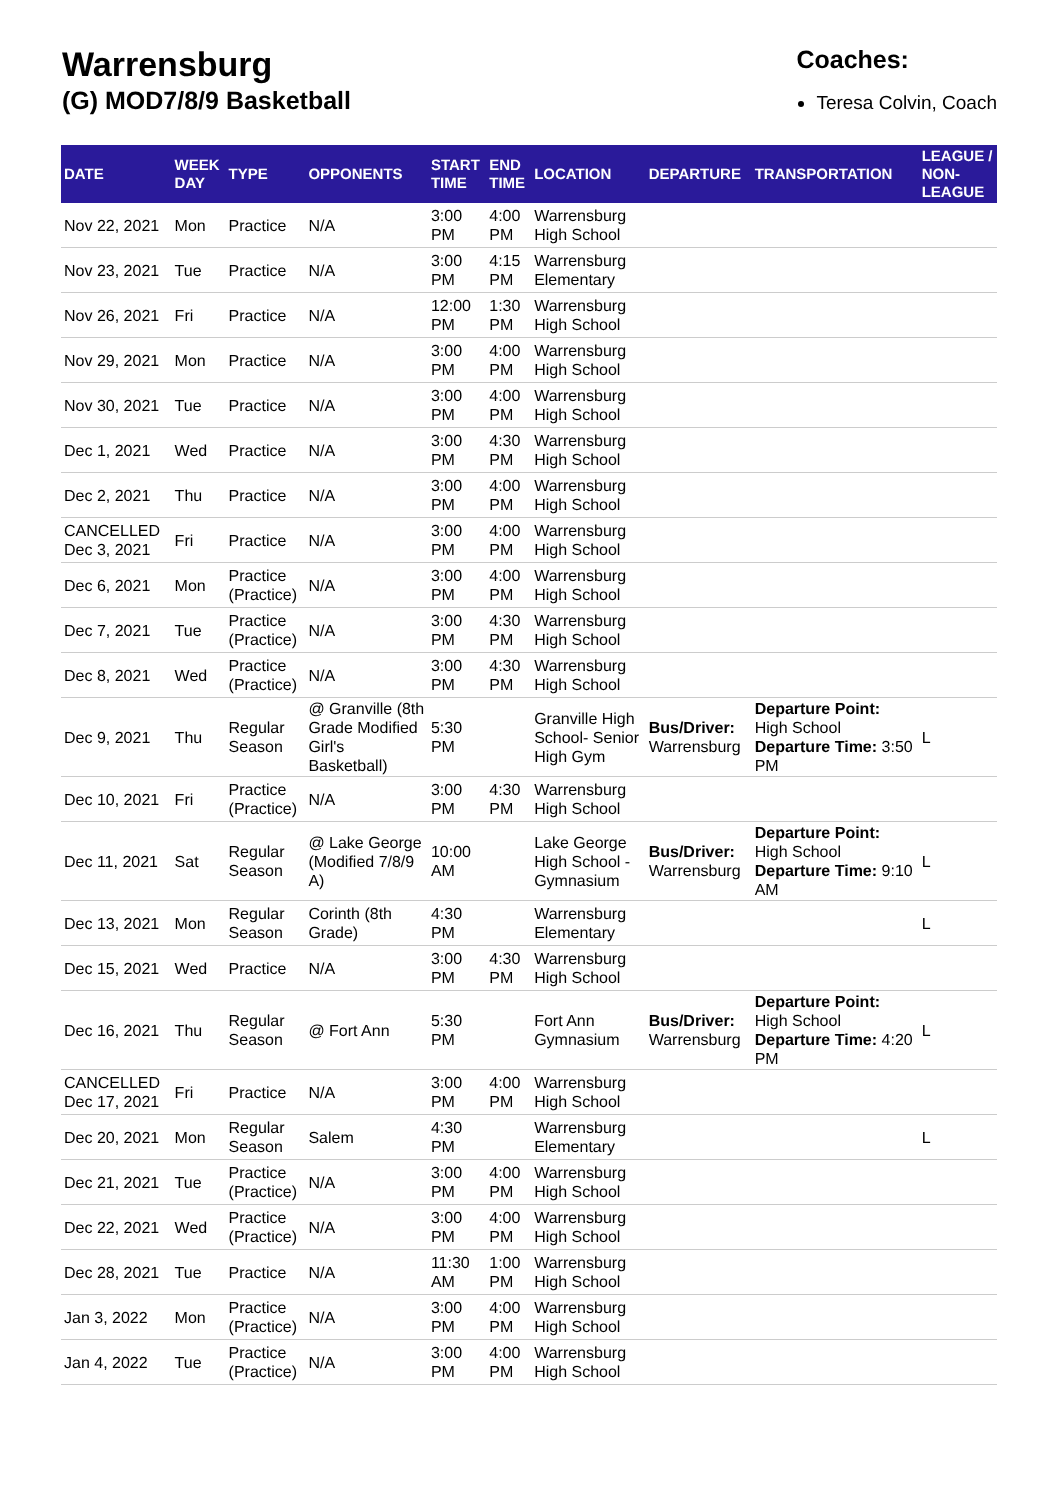Warrensburg
(G) MOD7/8/9 Basketball
Coaches:
Teresa Colvin, Coach
| DATE | WEEK DAY | TYPE | OPPONENTS | START TIME | END TIME | LOCATION | DEPARTURE | TRANSPORTATION | LEAGUE / NON-LEAGUE |
| --- | --- | --- | --- | --- | --- | --- | --- | --- | --- |
| Nov 22, 2021 | Mon | Practice | N/A | 3:00 PM | 4:00 PM | Warrensburg High School | | | |
| Nov 23, 2021 | Tue | Practice | N/A | 3:00 PM | 4:15 PM | Warrensburg Elementary | | | |
| Nov 26, 2021 | Fri | Practice | N/A | 12:00 PM | 1:30 PM | Warrensburg High School | | | |
| Nov 29, 2021 | Mon | Practice | N/A | 3:00 PM | 4:00 PM | Warrensburg High School | | | |
| Nov 30, 2021 | Tue | Practice | N/A | 3:00 PM | 4:00 PM | Warrensburg High School | | | |
| Dec 1, 2021 | Wed | Practice | N/A | 3:00 PM | 4:30 PM | Warrensburg High School | | | |
| Dec 2, 2021 | Thu | Practice | N/A | 3:00 PM | 4:00 PM | Warrensburg High School | | | |
| CANCELLED Dec 3, 2021 | Fri | Practice | N/A | 3:00 PM | 4:00 PM | Warrensburg High School | | | |
| Dec 6, 2021 | Mon | Practice (Practice) | N/A | 3:00 PM | 4:00 PM | Warrensburg High School | | | |
| Dec 7, 2021 | Tue | Practice (Practice) | N/A | 3:00 PM | 4:30 PM | Warrensburg High School | | | |
| Dec 8, 2021 | Wed | Practice (Practice) | N/A | 3:00 PM | 4:30 PM | Warrensburg High School | | | |
| Dec 9, 2021 | Thu | Regular Season | @ Granville (8th Grade Modified Girl's Basketball) | 5:30 PM | | Granville High School- Senior High Gym | Bus/Driver: Warrensburg | Departure Point: High School Departure Time: 3:50 PM | L |
| Dec 10, 2021 | Fri | Practice (Practice) | N/A | 3:00 PM | 4:30 PM | Warrensburg High School | | | |
| Dec 11, 2021 | Sat | Regular Season | @ Lake George (Modified 7/8/9 A) | 10:00 AM | | Lake George High School - Gymnasium | Bus/Driver: Warrensburg | Departure Point: High School Departure Time: 9:10 AM | L |
| Dec 13, 2021 | Mon | Regular Season | Corinth (8th Grade) | 4:30 PM | | Warrensburg Elementary | | | L |
| Dec 15, 2021 | Wed | Practice | N/A | 3:00 PM | 4:30 PM | Warrensburg High School | | | |
| Dec 16, 2021 | Thu | Regular Season | @ Fort Ann | 5:30 PM | | Fort Ann Gymnasium | Bus/Driver: Warrensburg | Departure Point: High School Departure Time: 4:20 PM | L |
| CANCELLED Dec 17, 2021 | Fri | Practice | N/A | 3:00 PM | 4:00 PM | Warrensburg High School | | | |
| Dec 20, 2021 | Mon | Regular Season | Salem | 4:30 PM | | Warrensburg Elementary | | | L |
| Dec 21, 2021 | Tue | Practice (Practice) | N/A | 3:00 PM | 4:00 PM | Warrensburg High School | | | |
| Dec 22, 2021 | Wed | Practice (Practice) | N/A | 3:00 PM | 4:00 PM | Warrensburg High School | | | |
| Dec 28, 2021 | Tue | Practice | N/A | 11:30 AM | 1:00 PM | Warrensburg High School | | | |
| Jan 3, 2022 | Mon | Practice (Practice) | N/A | 3:00 PM | 4:00 PM | Warrensburg High School | | | |
| Jan 4, 2022 | Tue | Practice (Practice) | N/A | 3:00 PM | 4:00 PM | Warrensburg High School | | | |